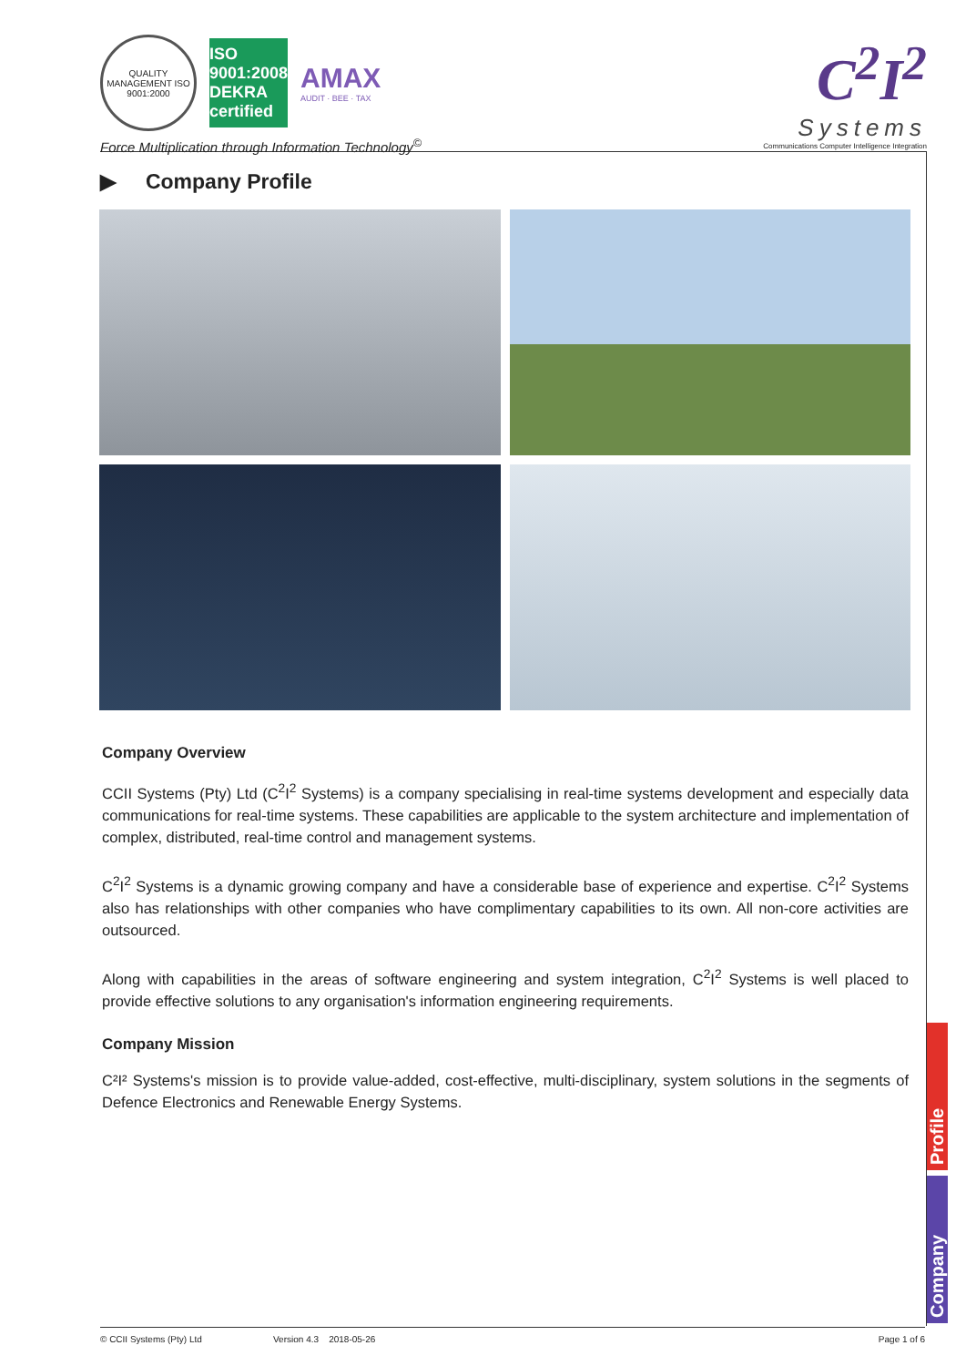QUALITY MANAGEMENT ISO 9001:2000
ISO 9001:2008 DEKRA certified
AMAX
AUDIT · BEE · TAX
Force Multiplication through Information Technology<sup>©</sup>
C<sup>2</sup>I<sup>2</sup>
Systems
Communications Computer Intelligence Integration
▶ Company Profile
Company Overview
CCII Systems (Pty) Ltd (C<sup>2</sup>I<sup>2</sup> Systems) is a company specialising in real-time systems development and especially data communications for real-time systems. These capabilities are applicable to the system architecture and implementation of complex, distributed, real-time control and management systems.
C<sup>2</sup>I<sup>2</sup> Systems is a dynamic growing company and have a considerable base of experience and expertise. C<sup>2</sup>I<sup>2</sup> Systems also has relationships with other companies who have complimentary capabilities to its own. All non-core activities are outsourced.
Along with capabilities in the areas of software engineering and system integration, C<sup>2</sup>I<sup>2</sup> Systems is well placed to provide effective solutions to any organisation's information engineering requirements.
Company Mission
C²I² Systems's mission is to provide value-added, cost-effective, multi-disciplinary, system solutions in the segments of Defence Electronics and Renewable Energy Systems.
Profile
Company
© CCII Systems (Pty) Ltd Version 4.3 2018-05-26 Page 1 of 6